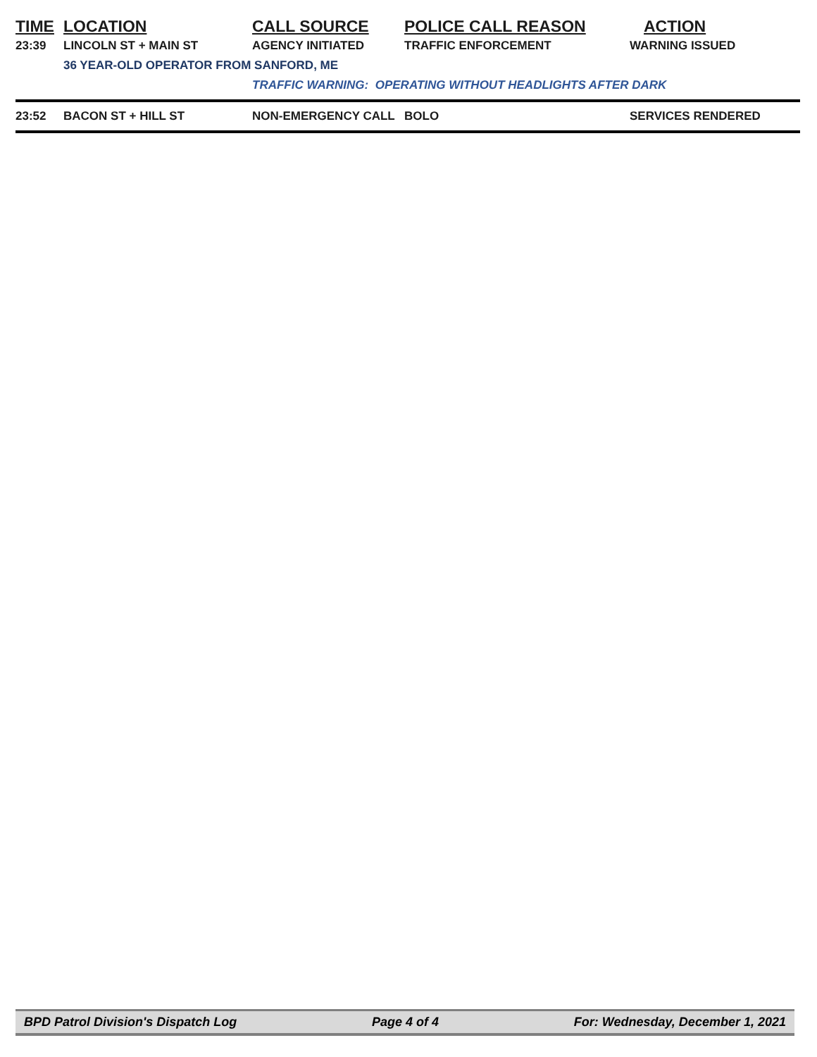| TIME | LOCATION | CALL SOURCE | POLICE CALL REASON | ACTION |
| --- | --- | --- | --- | --- |
| 23:39 | LINCOLN ST + MAIN ST | AGENCY INITIATED | TRAFFIC ENFORCEMENT | WARNING ISSUED |
| | 36 YEAR-OLD OPERATOR FROM SANFORD, ME | | | |
| | | TRAFFIC WARNING: OPERATING WITHOUT HEADLIGHTS AFTER DARK | | |
| 23:52 | BACON ST + HILL ST | NON-EMERGENCY CALL | BOLO | SERVICES RENDERED |
BPD Patrol Division's Dispatch Log Page 4 of 4 For: Wednesday, December 1, 2021